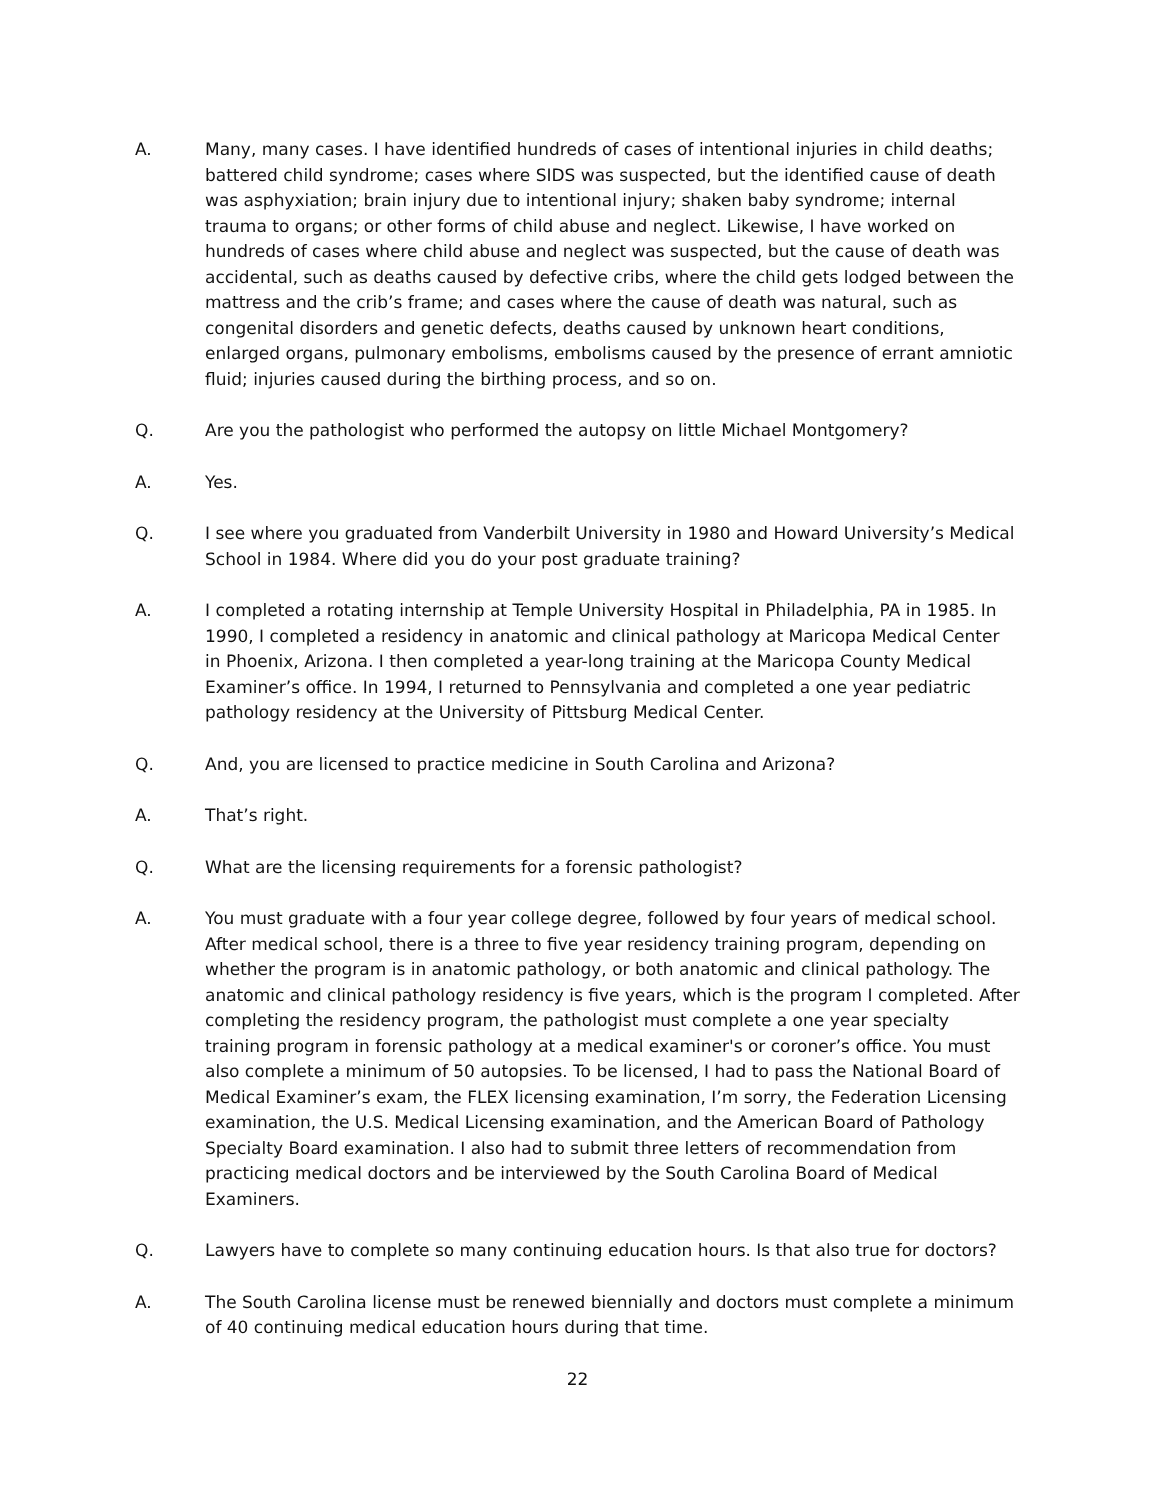A. Many, many cases. I have identified hundreds of cases of intentional injuries in child deaths; battered child syndrome; cases where SIDS was suspected, but the identified cause of death was asphyxiation; brain injury due to intentional injury; shaken baby syndrome; internal trauma to organs; or other forms of child abuse and neglect. Likewise, I have worked on hundreds of cases where child abuse and neglect was suspected, but the cause of death was accidental, such as deaths caused by defective cribs, where the child gets lodged between the mattress and the crib’s frame; and cases where the cause of death was natural, such as congenital disorders and genetic defects, deaths caused by unknown heart conditions, enlarged organs, pulmonary embolisms, embolisms caused by the presence of errant amniotic fluid; injuries caused during the birthing process, and so on.
Q. Are you the pathologist who performed the autopsy on little Michael Montgomery?
A. Yes.
Q. I see where you graduated from Vanderbilt University in 1980 and Howard University’s Medical School in 1984. Where did you do your post graduate training?
A. I completed a rotating internship at Temple University Hospital in Philadelphia, PA in 1985. In 1990, I completed a residency in anatomic and clinical pathology at Maricopa Medical Center in Phoenix, Arizona. I then completed a year-long training at the Maricopa County Medical Examiner’s office. In 1994, I returned to Pennsylvania and completed a one year pediatric pathology residency at the University of Pittsburg Medical Center.
Q. And, you are licensed to practice medicine in South Carolina and Arizona?
A. That’s right.
Q. What are the licensing requirements for a forensic pathologist?
A. You must graduate with a four year college degree, followed by four years of medical school. After medical school, there is a three to five year residency training program, depending on whether the program is in anatomic pathology, or both anatomic and clinical pathology. The anatomic and clinical pathology residency is five years, which is the program I completed. After completing the residency program, the pathologist must complete a one year specialty training program in forensic pathology at a medical examiner's or coroner’s office. You must also complete a minimum of 50 autopsies. To be licensed, I had to pass the National Board of Medical Examiner’s exam, the FLEX licensing examination, I’m sorry, the Federation Licensing examination, the U.S. Medical Licensing examination, and the American Board of Pathology Specialty Board examination. I also had to submit three letters of recommendation from practicing medical doctors and be interviewed by the South Carolina Board of Medical Examiners.
Q. Lawyers have to complete so many continuing education hours. Is that also true for doctors?
A. The South Carolina license must be renewed biennially and doctors must complete a minimum of 40 continuing medical education hours during that time.
22